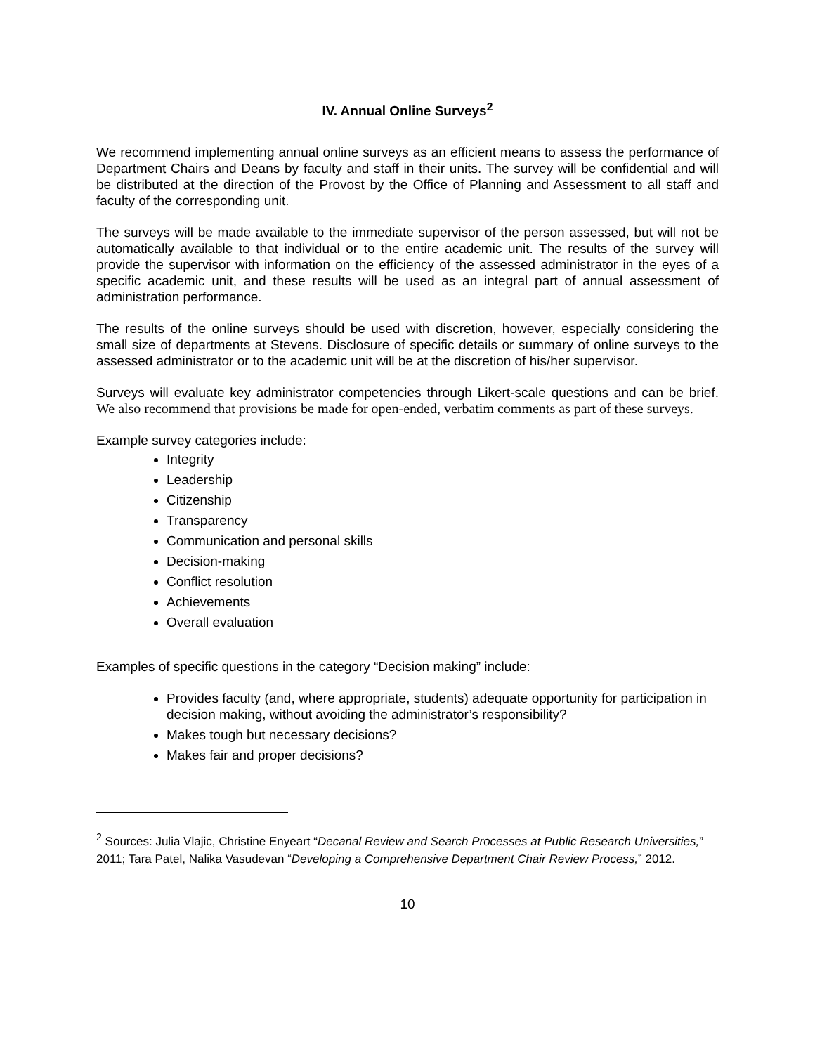IV. Annual Online Surveys<sup>2</sup>
We recommend implementing annual online surveys as an efficient means to assess the performance of Department Chairs and Deans by faculty and staff in their units. The survey will be confidential and will be distributed at the direction of the Provost by the Office of Planning and Assessment to all staff and faculty of the corresponding unit.
The surveys will be made available to the immediate supervisor of the person assessed, but will not be automatically available to that individual or to the entire academic unit. The results of the survey will provide the supervisor with information on the efficiency of the assessed administrator in the eyes of a specific academic unit, and these results will be used as an integral part of annual assessment of administration performance.
The results of the online surveys should be used with discretion, however, especially considering the small size of departments at Stevens. Disclosure of specific details or summary of online surveys to the assessed administrator or to the academic unit will be at the discretion of his/her supervisor.
Surveys will evaluate key administrator competencies through Likert-scale questions and can be brief. We also recommend that provisions be made for open-ended, verbatim comments as part of these surveys.
Example survey categories include:
Integrity
Leadership
Citizenship
Transparency
Communication and personal skills
Decision-making
Conflict resolution
Achievements
Overall evaluation
Examples of specific questions in the category “Decision making” include:
Provides faculty (and, where appropriate, students) adequate opportunity for participation in decision making, without avoiding the administrator’s responsibility?
Makes tough but necessary decisions?
Makes fair and proper decisions?
<sup>2</sup> Sources: Julia Vlajic, Christine Enyeart “Decanal Review and Search Processes at Public Research Universities,” 2011; Tara Patel, Nalika Vasudevan “Developing a Comprehensive Department Chair Review Process,” 2012.
10